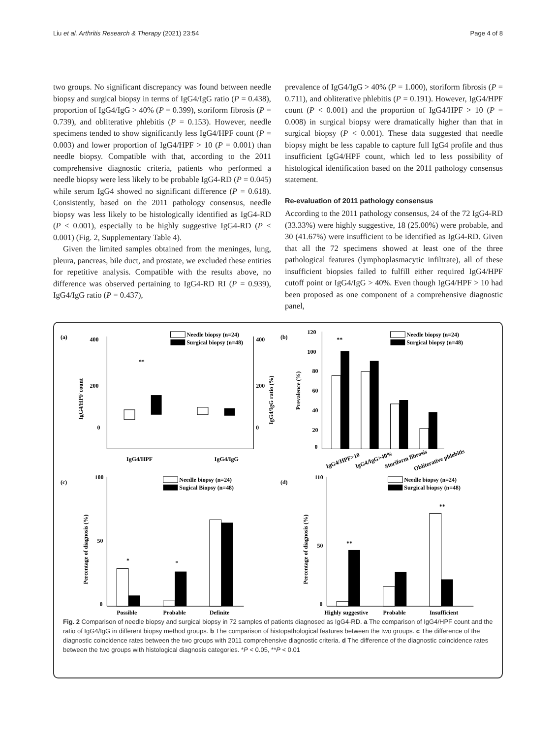Liu et al. Arthritis Research & Therapy (2021) 23:54 Page 4 of 8
two groups. No significant discrepancy was found between needle biopsy and surgical biopsy in terms of IgG4/IgG ratio (P = 0.438), proportion of IgG4/IgG > 40% (P = 0.399), storiform fibrosis (P = 0.739), and obliterative phlebitis (P = 0.153). However, needle specimens tended to show significantly less IgG4/HPF count (P = 0.003) and lower proportion of IgG4/HPF > 10 (P = 0.001) than needle biopsy. Compatible with that, according to the 2011 comprehensive diagnostic criteria, patients who performed a needle biopsy were less likely to be probable IgG4-RD (P = 0.045) while serum IgG4 showed no significant difference (P = 0.618). Consistently, based on the 2011 pathology consensus, needle biopsy was less likely to be histologically identified as IgG4-RD (P < 0.001), especially to be highly suggestive IgG4-RD (P < 0.001) (Fig. 2, Supplementary Table 4).
Given the limited samples obtained from the meninges, lung, pleura, pancreas, bile duct, and prostate, we excluded these entities for repetitive analysis. Compatible with the results above, no difference was observed pertaining to IgG4-RD RI (P = 0.939), IgG4/IgG ratio (P = 0.437),
prevalence of IgG4/IgG > 40% (P = 1.000), storiform fibrosis (P = 0.711), and obliterative phlebitis (P = 0.191). However, IgG4/HPF count (P < 0.001) and the proportion of IgG4/HPF > 10 (P = 0.008) in surgical biopsy were dramatically higher than that in surgical biopsy (P < 0.001). These data suggested that needle biopsy might be less capable to capture full IgG4 profile and thus insufficient IgG4/HPF count, which led to less possibility of histological identification based on the 2011 pathology consensus statement.
Re-evaluation of 2011 pathology consensus
According to the 2011 pathology consensus, 24 of the 72 IgG4-RD (33.33%) were highly suggestive, 18 (25.00%) were probable, and 30 (41.67%) were insufficient to be identified as IgG4-RD. Given that all the 72 specimens showed at least one of the three pathological features (lymphoplasmacytic infiltrate), all of these insufficient biopsies failed to fulfill either required IgG4/HPF cutoff point or IgG4/IgG > 40%. Even though IgG4/HPF > 10 had been proposed as one component of a comprehensive diagnostic panel,
(a)
400
200
0
400
200
0
Needle biopsy (n=24)
Surgical biopsy (n=48)
**
IgG4/HPF
IgG4/IgG
IgG4/HPF count
IgG4/IgG ratio (%)
(b)
120
100
80
60
40
20
0
Prevalence (%)
**
Needle biopsy (n=24)
Surgical biopsy (n=48)
IgG4/HPF>10
IgG4/IgG>40%
Storiform fibrosis
Obliterative phlebitis
(c)
100
50
0
Percentage of diagnosis (%)
*
*
Needle biopsy (n=24)
Sugical Biopsy (n=48)
Possible
Probable
Definite
(d)
110
50
0
Percentage of diagnosis (%)
**
**
Needle biopsy (n=24)
Surgical biopsy (n=48)
Highly suggestive
Probable
Insufficient
Fig. 2 Comparison of needle biopsy and surgical biopsy in 72 samples of patients diagnosed as IgG4-RD. a The comparison of IgG4/HPF count and the ratio of IgG4/IgG in different biopsy method groups. b The comparison of histopathological features between the two groups. c The difference of the diagnostic coincidence rates between the two groups with 2011 comprehensive diagnostic criteria. d The difference of the diagnostic coincidence rates between the two groups with histological diagnosis categories. *P < 0.05, **P < 0.01